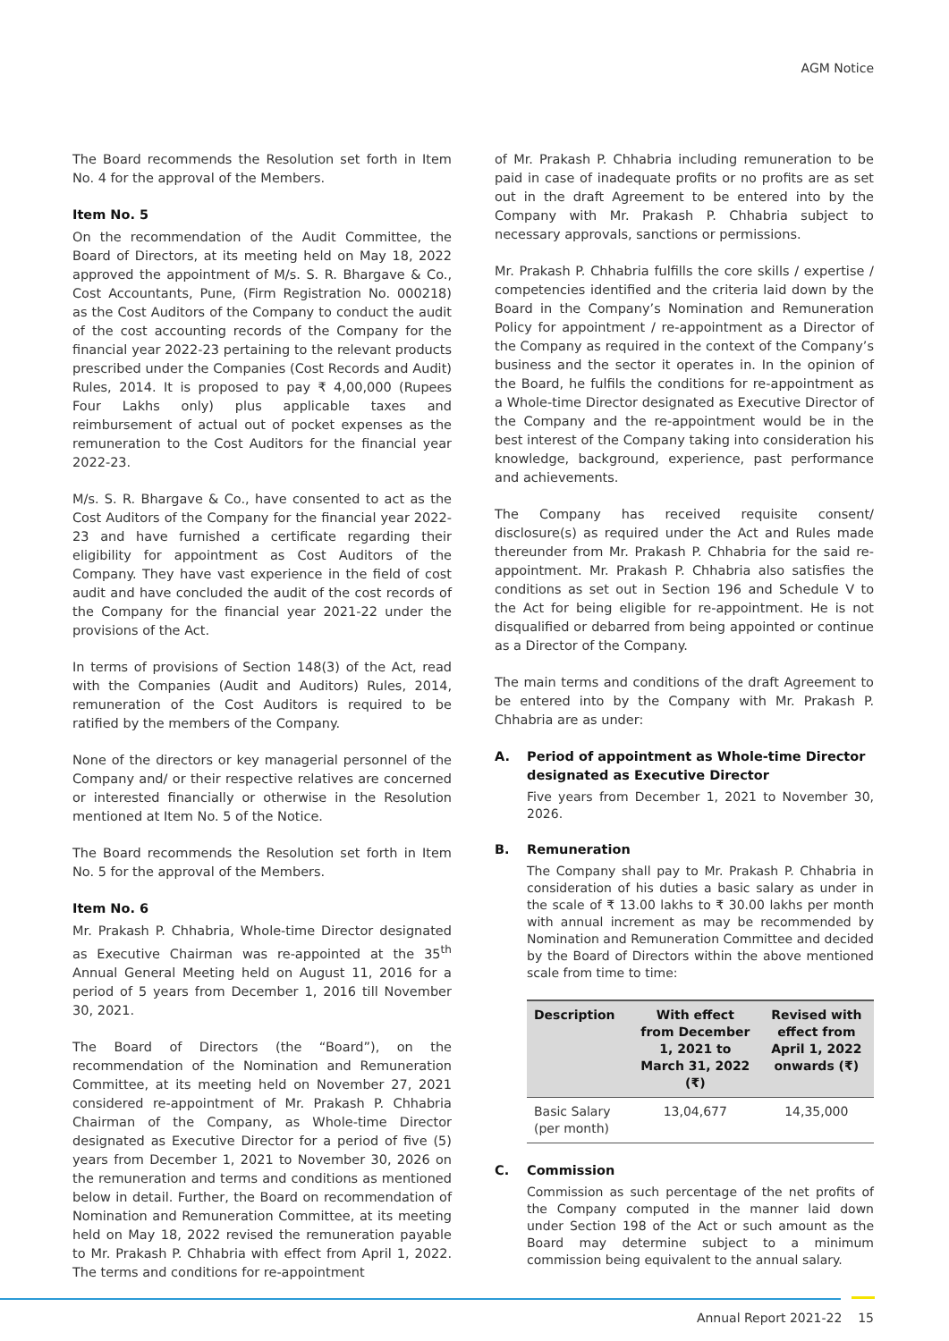AGM Notice
The Board recommends the Resolution set forth in Item No. 4 for the approval of the Members.
Item No. 5
On the recommendation of the Audit Committee, the Board of Directors, at its meeting held on May 18, 2022 approved the appointment of M/s. S. R. Bhargave & Co., Cost Accountants, Pune, (Firm Registration No. 000218) as the Cost Auditors of the Company to conduct the audit of the cost accounting records of the Company for the financial year 2022-23 pertaining to the relevant products prescribed under the Companies (Cost Records and Audit) Rules, 2014. It is proposed to pay ₹ 4,00,000 (Rupees Four Lakhs only) plus applicable taxes and reimbursement of actual out of pocket expenses as the remuneration to the Cost Auditors for the financial year 2022-23.
M/s. S. R. Bhargave & Co., have consented to act as the Cost Auditors of the Company for the financial year 2022-23 and have furnished a certificate regarding their eligibility for appointment as Cost Auditors of the Company. They have vast experience in the field of cost audit and have concluded the audit of the cost records of the Company for the financial year 2021-22 under the provisions of the Act.
In terms of provisions of Section 148(3) of the Act, read with the Companies (Audit and Auditors) Rules, 2014, remuneration of the Cost Auditors is required to be ratified by the members of the Company.
None of the directors or key managerial personnel of the Company and/ or their respective relatives are concerned or interested financially or otherwise in the Resolution mentioned at Item No. 5 of the Notice.
The Board recommends the Resolution set forth in Item No. 5 for the approval of the Members.
Item No. 6
Mr. Prakash P. Chhabria, Whole-time Director designated as Executive Chairman was re-appointed at the 35<sup>th</sup> Annual General Meeting held on August 11, 2016 for a period of 5 years from December 1, 2016 till November 30, 2021.
The Board of Directors (the “Board”), on the recommendation of the Nomination and Remuneration Committee, at its meeting held on November 27, 2021 considered re-appointment of Mr. Prakash P. Chhabria Chairman of the Company, as Whole-time Director designated as Executive Director for a period of five (5) years from December 1, 2021 to November 30, 2026 on the remuneration and terms and conditions as mentioned below in detail. Further, the Board on recommendation of Nomination and Remuneration Committee, at its meeting held on May 18, 2022 revised the remuneration payable to Mr. Prakash P. Chhabria with effect from April 1, 2022. The terms and conditions for re-appointment
of Mr. Prakash P. Chhabria including remuneration to be paid in case of inadequate profits or no profits are as set out in the draft Agreement to be entered into by the Company with Mr. Prakash P. Chhabria subject to necessary approvals, sanctions or permissions.
Mr. Prakash P. Chhabria fulfills the core skills / expertise / competencies identified and the criteria laid down by the Board in the Company’s Nomination and Remuneration Policy for appointment / re-appointment as a Director of the Company as required in the context of the Company’s business and the sector it operates in. In the opinion of the Board, he fulfils the conditions for re-appointment as a Whole-time Director designated as Executive Director of the Company and the re-appointment would be in the best interest of the Company taking into consideration his knowledge, background, experience, past performance and achievements.
The Company has received requisite consent/ disclosure(s) as required under the Act and Rules made thereunder from Mr. Prakash P. Chhabria for the said re-appointment. Mr. Prakash P. Chhabria also satisfies the conditions as set out in Section 196 and Schedule V to the Act for being eligible for re-appointment. He is not disqualified or debarred from being appointed or continue as a Director of the Company.
The main terms and conditions of the draft Agreement to be entered into by the Company with Mr. Prakash P. Chhabria are as under:
A. Period of appointment as Whole-time Director designated as Executive Director
Five years from December 1, 2021 to November 30, 2026.
B. Remuneration
The Company shall pay to Mr. Prakash P. Chhabria in consideration of his duties a basic salary as under in the scale of ₹ 13.00 lakhs to ₹ 30.00 lakhs per month with annual increment as may be recommended by Nomination and Remuneration Committee and decided by the Board of Directors within the above mentioned scale from time to time:
| Description | With effect from December 1, 2021 to March 31, 2022 (₹) | Revised with effect from April 1, 2022 onwards (₹) |
| --- | --- | --- |
| Basic Salary (per month) | 13,04,677 | 14,35,000 |
C. Commission
Commission as such percentage of the net profits of the Company computed in the manner laid down under Section 198 of the Act or such amount as the Board may determine subject to a minimum commission being equivalent to the annual salary.
Annual Report 2021-22 15